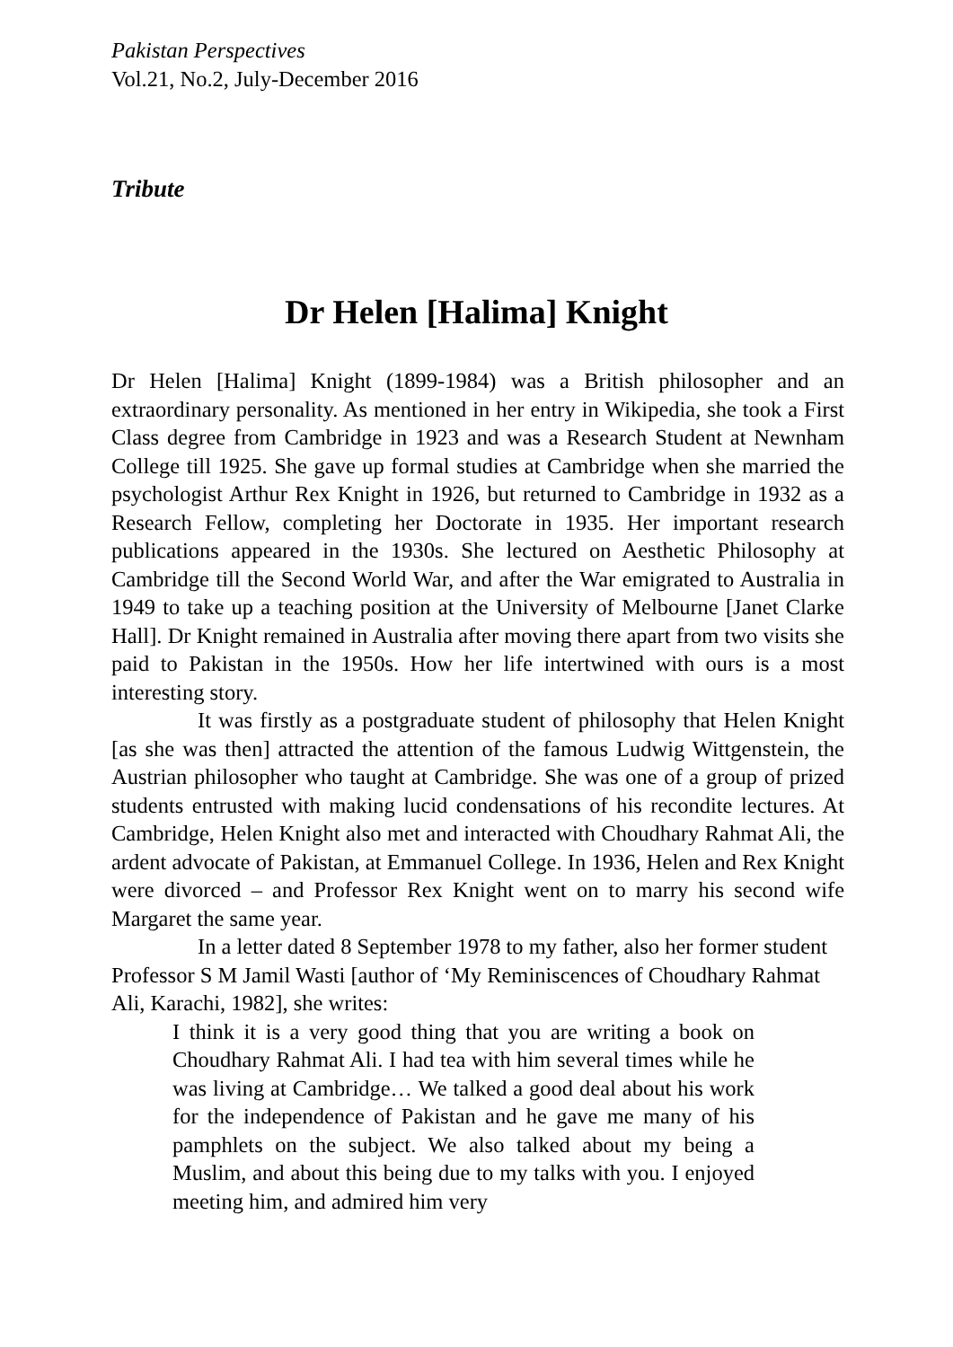Pakistan Perspectives
Vol.21, No.2, July-December 2016
Tribute
Dr Helen [Halima] Knight
Dr Helen [Halima] Knight (1899-1984) was a British philosopher and an extraordinary personality. As mentioned in her entry in Wikipedia, she took a First Class degree from Cambridge in 1923 and was a Research Student at Newnham College till 1925. She gave up formal studies at Cambridge when she married the psychologist Arthur Rex Knight in 1926, but returned to Cambridge in 1932 as a Research Fellow, completing her Doctorate in 1935. Her important research publications appeared in the 1930s. She lectured on Aesthetic Philosophy at Cambridge till the Second World War, and after the War emigrated to Australia in 1949 to take up a teaching position at the University of Melbourne [Janet Clarke Hall]. Dr Knight remained in Australia after moving there apart from two visits she paid to Pakistan in the 1950s. How her life intertwined with ours is a most interesting story.
It was firstly as a postgraduate student of philosophy that Helen Knight [as she was then] attracted the attention of the famous Ludwig Wittgenstein, the Austrian philosopher who taught at Cambridge. She was one of a group of prized students entrusted with making lucid condensations of his recondite lectures. At Cambridge, Helen Knight also met and interacted with Choudhary Rahmat Ali, the ardent advocate of Pakistan, at Emmanuel College. In 1936, Helen and Rex Knight were divorced – and Professor Rex Knight went on to marry his second wife Margaret the same year.
In a letter dated 8 September 1978 to my father, also her former student Professor S M Jamil Wasti [author of ‘My Reminiscences of Choudhary Rahmat Ali, Karachi, 1982], she writes:
I think it is a very good thing that you are writing a book on Choudhary Rahmat Ali. I had tea with him several times while he was living at Cambridge… We talked a good deal about his work for the independence of Pakistan and he gave me many of his pamphlets on the subject. We also talked about my being a Muslim, and about this being due to my talks with you. I enjoyed meeting him, and admired him very